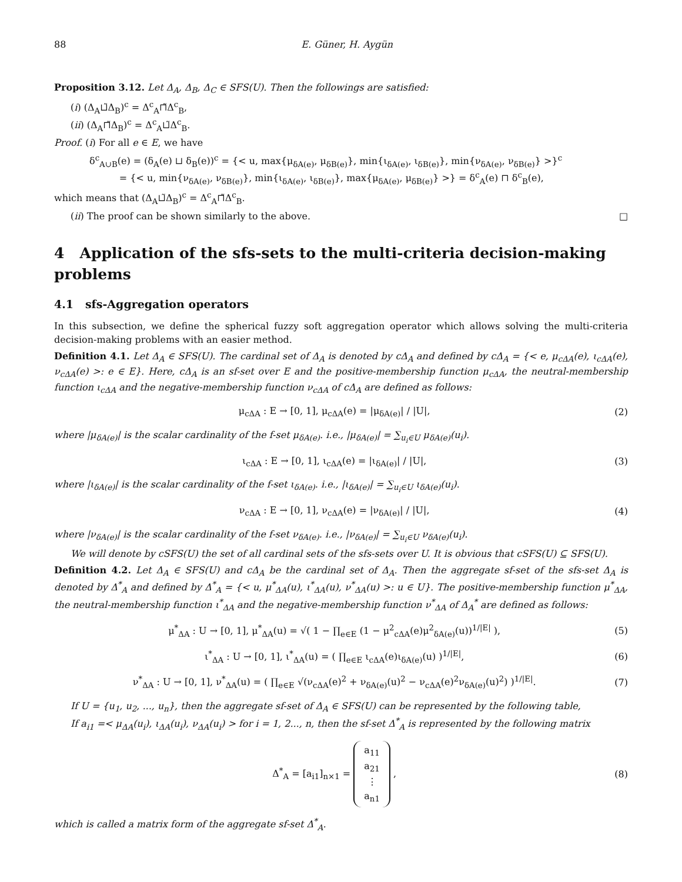88 E. Güner, H. Aygün
Proposition 3.12. Let Δ<sub>A</sub>, Δ<sub>B</sub>, Δ<sub>C</sub> ∈ SFS(U). Then the followings are satisfied:
(i) (Δ<sub>A</sub>⊔̃Δ<sub>B</sub>)<sup>c</sup> = Δ<sup>c</sup><sub>A</sub>⊓̃Δ<sup>c</sup><sub>B</sub>,
(ii) (Δ<sub>A</sub>⊓̃Δ<sub>B</sub>)<sup>c</sup> = Δ<sup>c</sup><sub>A</sub>⊔̃Δ<sup>c</sup><sub>B</sub>.
Proof. (i) For all e ∈ E, we have
δ<sup>c</sup><sub>A∪B</sub>(e) = (δ<sub>A</sub>(e) ⊔ δ<sub>B</sub>(e))<sup>c</sup> = {< u, max{μ<sub>δA(e)</sub>, μ<sub>δB(e)</sub>}, min{ι<sub>δA(e)</sub>, ι<sub>δB(e)</sub>}, min{ν<sub>δA(e)</sub>, ν<sub>δB(e)</sub>} >}<sup>c</sup>
= {< u, min{ν<sub>δA(e)</sub>, ν<sub>δB(e)</sub>}, min{ι<sub>δA(e)</sub>, ι<sub>δB(e)</sub>}, max{μ<sub>δA(e)</sub>, μ<sub>δB(e)</sub>} >} = δ<sup>c</sup><sub>A</sub>(e) ⊓ δ<sup>c</sup><sub>B</sub>(e),
which means that (Δ<sub>A</sub>⊔̃Δ<sub>B</sub>)<sup>c</sup> = Δ<sup>c</sup><sub>A</sub>⊓̃Δ<sup>c</sup><sub>B</sub>.
(ii) The proof can be shown similarly to the above. □
4 Application of the sfs-sets to the multi-criteria decision-making problems
4.1 sfs-Aggregation operators
In this subsection, we define the spherical fuzzy soft aggregation operator which allows solving the multi-criteria decision-making problems with an easier method.
Definition 4.1. Let Δ<sub>A</sub> ∈ SFS(U). The cardinal set of Δ<sub>A</sub> is denoted by cΔ<sub>A</sub> and defined by cΔ<sub>A</sub> = {< e, μ<sub>cΔA</sub>(e), ι<sub>cΔA</sub>(e), ν<sub>cΔA</sub>(e) >: e ∈ E}. Here, cΔ<sub>A</sub> is an sf-set over E and the positive-membership function μ<sub>cΔA</sub>, the neutral-membership function ι<sub>cΔA</sub> and the negative-membership function ν<sub>cΔA</sub> of cΔ<sub>A</sub> are defined as follows:
μ<sub>cΔA</sub> : E → [0, 1], μ<sub>cΔA</sub>(e) = |μ<sub>δA(e)</sub>| / |U|, (2)
where |μ<sub>δA(e)</sub>| is the scalar cardinality of the f-set μ<sub>δA(e)</sub>. i.e., |μ<sub>δA(e)</sub>| = ∑<sub>u<sub>i</sub>∈U</sub> μ<sub>δA(e)</sub>(u<sub>i</sub>).
ι<sub>cΔA</sub> : E → [0, 1], ι<sub>cΔA</sub>(e) = |ι<sub>δA(e)</sub>| / |U|, (3)
where |ι<sub>δA(e)</sub>| is the scalar cardinality of the f-set ι<sub>δA(e)</sub>. i.e., |ι<sub>δA(e)</sub>| = ∑<sub>u<sub>i</sub>∈U</sub> ι<sub>δA(e)</sub>(u<sub>i</sub>).
ν<sub>cΔA</sub> : E → [0, 1], ν<sub>cΔA</sub>(e) = |ν<sub>δA(e)</sub>| / |U|, (4)
where |ν<sub>δA(e)</sub>| is the scalar cardinality of the f-set ν<sub>δA(e)</sub>. i.e., |ν<sub>δA(e)</sub>| = ∑<sub>u<sub>i</sub>∈U</sub> ν<sub>δA(e)</sub>(u<sub>i</sub>).
We will denote by cSFS(U) the set of all cardinal sets of the sfs-sets over U. It is obvious that cSFS(U) ⊆ SFS(U).
Definition 4.2. Let Δ<sub>A</sub> ∈ SFS(U) and cΔ<sub>A</sub> be the cardinal set of Δ<sub>A</sub>. Then the aggregate sf-set of the sfs-set Δ<sub>A</sub> is denoted by Δ<sup>*</sup><sub>A</sub> and defined by Δ<sup>*</sup><sub>A</sub> = {< u, μ<sup>*</sup><sub>ΔA</sub>(u), ι<sup>*</sup><sub>ΔA</sub>(u), ν<sup>*</sup><sub>ΔA</sub>(u) >: u ∈ U}. The positive-membership function μ<sup>*</sup><sub>ΔA</sub>, the neutral-membership function ι<sup>*</sup><sub>ΔA</sub> and the negative-membership function ν<sup>*</sup><sub>ΔA</sub> of Δ<sub>A</sub><sup>*</sup> are defined as follows:
μ<sup>*</sup><sub>ΔA</sub> : U → [0, 1], μ<sup>*</sup><sub>ΔA</sub>(u) = √( 1 − ∏<sub>e∈E</sub> (1 − μ<sup>2</sup><sub>cΔA</sub>(e)μ<sup>2</sup><sub>δA(e)</sub>(u))<sup>1/|E|</sup> ), (5)
ι<sup>*</sup><sub>ΔA</sub> : U → [0, 1], ι<sup>*</sup><sub>ΔA</sub>(u) = ( ∏<sub>e∈E</sub> ι<sub>cΔA</sub>(e)ι<sub>δA(e)</sub>(u) )<sup>1/|E|</sup>, (6)
ν<sup>*</sup><sub>ΔA</sub> : U → [0, 1], ν<sup>*</sup><sub>ΔA</sub>(u) = ( ∏<sub>e∈E</sub> √(ν<sub>cΔA</sub>(e)<sup>2</sup> + ν<sub>δA(e)</sub>(u)<sup>2</sup> − ν<sub>cΔA</sub>(e)<sup>2</sup>ν<sub>δA(e)</sub>(u)<sup>2</sup>) )<sup>1/|E|</sup>. (7)
If U = {u<sub>1</sub>, u<sub>2</sub>, ..., u<sub>n</sub>}, then the aggregate sf-set of Δ<sub>A</sub> ∈ SFS(U) can be represented by the following table,
If a<sub>i1</sub> =< μ<sub>ΔA</sub>(u<sub>i</sub>), ι<sub>ΔA</sub>(u<sub>i</sub>), ν<sub>ΔA</sub>(u<sub>i</sub>) > for i = 1, 2..., n, then the sf-set Δ<sup>*</sup><sub>A</sub> is represented by the following matrix
Δ<sup>*</sup><sub>A</sub> = [a<sub>i1</sub>]<sub>n×1</sub> = a<sub>11</sub>
a<sub>21</sub>
⋮
a<sub>n1</sub> , (8)
which is called a matrix form of the aggregate sf-set Δ<sup>*</sup><sub>A</sub>.